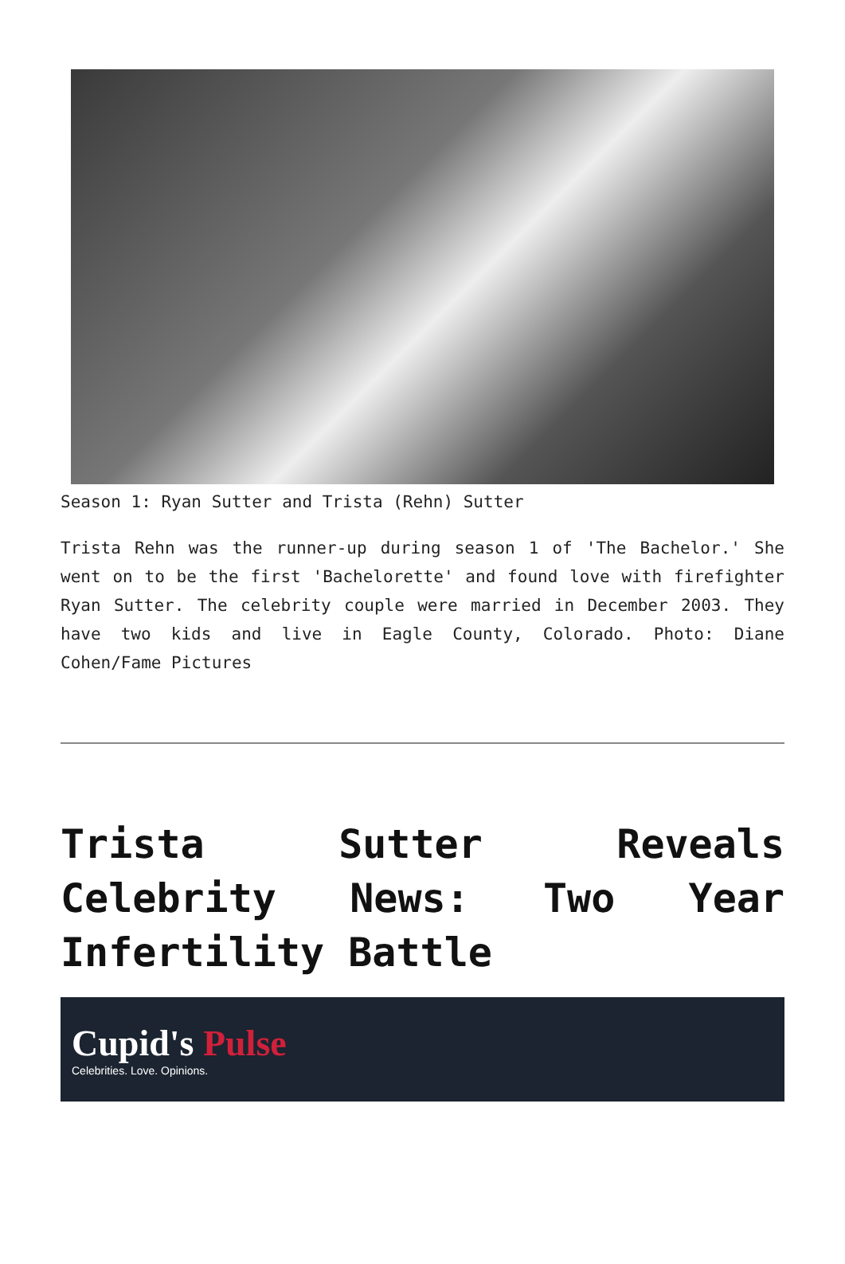Season 1: Ryan Sutter and Trista (Rehn) Sutter
Trista Rehn was the runner-up during season 1 of 'The Bachelor.' She went on to be the first 'Bachelorette' and found love with firefighter Ryan Sutter. The celebrity couple were married in December 2003. They have two kids and live in Eagle County, Colorado. Photo: Diane Cohen/Fame Pictures
Trista Sutter Reveals Celebrity News: Two Year Infertility Battle
Cupid's Pulse
Celebrities. Love. Opinions.